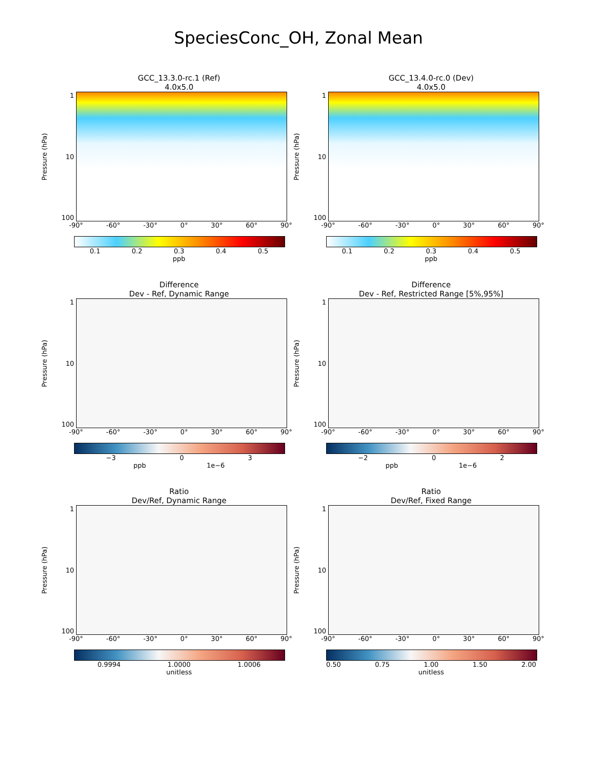SpeciesConc_OH, Zonal Mean
GCC_13.3.0-rc.1 (Ref)
4.0x5.0
Pressure (hPa)
1
10
100
-90° -60° -30° 0° 30° 60° 90°
0.1 0.2 0.3 0.4 0.5
ppb
GCC_13.4.0-rc.0 (Dev)
4.0x5.0
Pressure (hPa)
1
10
100
-90° -60° -30° 0° 30° 60° 90°
0.1 0.2 0.3 0.4 0.5
ppb
Difference
Dev - Ref, Dynamic Range
Pressure (hPa)
1
10
100
-90° -60° -30° 0° 30° 60° 90°
−3 0 3
ppb 1e−6
Difference
Dev - Ref, Restricted Range [5%,95%]
Pressure (hPa)
1
10
100
-90° -60° -30° 0° 30° 60° 90°
−2 0 2
ppb 1e−6
Ratio
Dev/Ref, Dynamic Range
Pressure (hPa)
1
10
100
-90° -60° -30° 0° 30° 60° 90°
0.9994 1.0000 1.0006
unitless
Ratio
Dev/Ref, Fixed Range
Pressure (hPa)
1
10
100
-90° -60° -30° 0° 30° 60° 90°
0.50 0.75 1.00 1.50 2.00
unitless